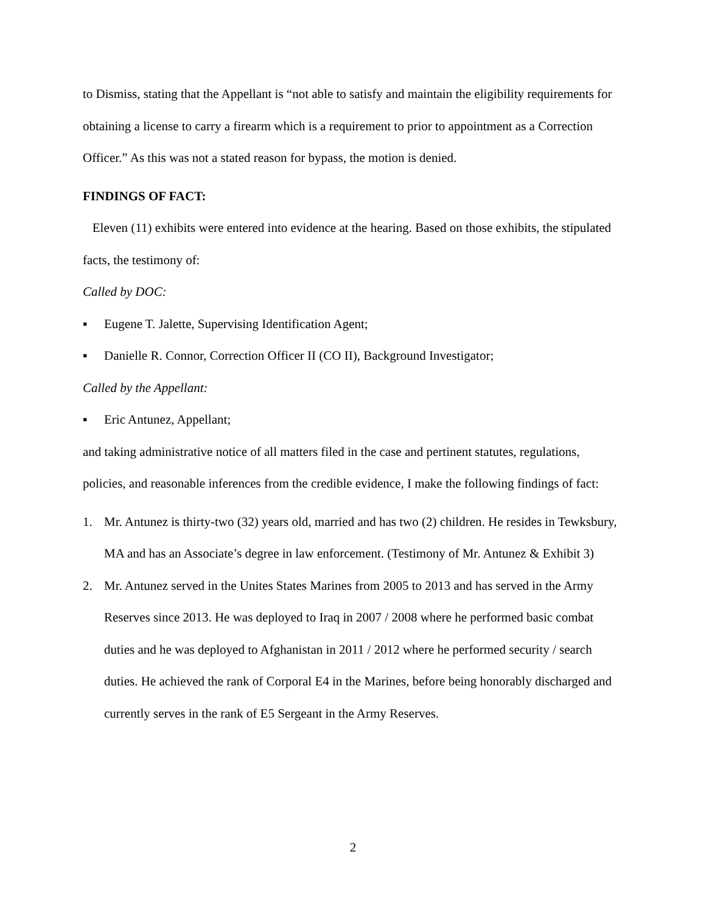to Dismiss, stating that the Appellant is “not able to satisfy and maintain the eligibility requirements for obtaining a license to carry a firearm which is a requirement to prior to appointment as a Correction Officer.” As this was not a stated reason for bypass, the motion is denied.
FINDINGS OF FACT:
Eleven (11) exhibits were entered into evidence at the hearing. Based on those exhibits, the stipulated facts, the testimony of:
Called by DOC:
▪ Eugene T. Jalette, Supervising Identification Agent;
▪ Danielle R. Connor, Correction Officer II (CO II), Background Investigator;
Called by the Appellant:
▪ Eric Antunez, Appellant;
and taking administrative notice of all matters filed in the case and pertinent statutes, regulations, policies, and reasonable inferences from the credible evidence, I make the following findings of fact:
1. Mr. Antunez is thirty-two (32) years old, married and has two (2) children. He resides in Tewksbury, MA and has an Associate’s degree in law enforcement. (Testimony of Mr. Antunez & Exhibit 3)
2. Mr. Antunez served in the Unites States Marines from 2005 to 2013 and has served in the Army Reserves since 2013. He was deployed to Iraq in 2007 / 2008 where he performed basic combat duties and he was deployed to Afghanistan in 2011 / 2012 where he performed security / search duties. He achieved the rank of Corporal E4 in the Marines, before being honorably discharged and currently serves in the rank of E5 Sergeant in the Army Reserves.
2